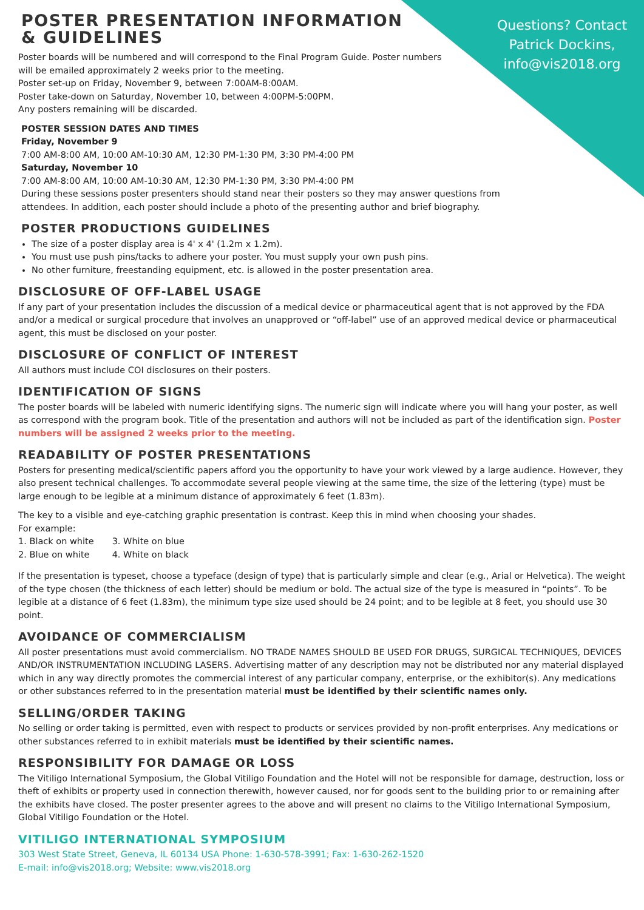Questions? Contact Patrick Dockins, info@vis2018.org
POSTER PRESENTATION INFORMATION & GUIDELINES
Poster boards will be numbered and will correspond to the Final Program Guide. Poster numbers will be emailed approximately 2 weeks prior to the meeting.
Poster set-up on Friday, November 9, between 7:00AM-8:00AM.
Poster take-down on Saturday, November 10, between 4:00PM-5:00PM.
Any posters remaining will be discarded.
POSTER SESSION DATES AND TIMES
Friday, November 9
7:00 AM-8:00 AM, 10:00 AM-10:30 AM, 12:30 PM-1:30 PM, 3:30 PM-4:00 PM
Saturday, November 10
7:00 AM-8:00 AM, 10:00 AM-10:30 AM, 12:30 PM-1:30 PM, 3:30 PM-4:00 PM
During these sessions poster presenters should stand near their posters so they may answer questions from attendees. In addition, each poster should include a photo of the presenting author and brief biography.
POSTER PRODUCTIONS GUIDELINES
The size of a poster display area is 4' x 4' (1.2m x 1.2m).
You must use push pins/tacks to adhere your poster. You must supply your own push pins.
No other furniture, freestanding equipment, etc. is allowed in the poster presentation area.
DISCLOSURE OF OFF-LABEL USAGE
If any part of your presentation includes the discussion of a medical device or pharmaceutical agent that is not approved by the FDA and/or a medical or surgical procedure that involves an unapproved or “off-label” use of an approved medical device or pharmaceutical agent, this must be disclosed on your poster.
DISCLOSURE OF CONFLICT OF INTEREST
All authors must include COI disclosures on their posters.
IDENTIFICATION OF SIGNS
The poster boards will be labeled with numeric identifying signs. The numeric sign will indicate where you will hang your poster, as well as correspond with the program book. Title of the presentation and authors will not be included as part of the identification sign. Poster numbers will be assigned 2 weeks prior to the meeting.
READABILITY OF POSTER PRESENTATIONS
Posters for presenting medical/scientific papers afford you the opportunity to have your work viewed by a large audience. However, they also present technical challenges. To accommodate several people viewing at the same time, the size of the lettering (type) must be large enough to be legible at a minimum distance of approximately 6 feet (1.83m).
The key to a visible and eye-catching graphic presentation is contrast. Keep this in mind when choosing your shades.
For example:
| 1. Black on white | 3. White on blue |
| 2. Blue on white | 4. White on black |
If the presentation is typeset, choose a typeface (design of type) that is particularly simple and clear (e.g., Arial or Helvetica). The weight of the type chosen (the thickness of each letter) should be medium or bold. The actual size of the type is measured in “points”. To be legible at a distance of 6 feet (1.83m), the minimum type size used should be 24 point; and to be legible at 8 feet, you should use 30 point.
AVOIDANCE OF COMMERCIALISM
All poster presentations must avoid commercialism. NO TRADE NAMES SHOULD BE USED FOR DRUGS, SURGICAL TECHNIQUES, DEVICES AND/OR INSTRUMENTATION INCLUDING LASERS. Advertising matter of any description may not be distributed nor any material displayed which in any way directly promotes the commercial interest of any particular company, enterprise, or the exhibitor(s). Any medications or other substances referred to in the presentation material must be identified by their scientific names only.
SELLING/ORDER TAKING
No selling or order taking is permitted, even with respect to products or services provided by non-profit enterprises. Any medications or other substances referred to in exhibit materials must be identified by their scientific names.
RESPONSIBILITY FOR DAMAGE OR LOSS
The Vitiligo International Symposium, the Global Vitiligo Foundation and the Hotel will not be responsible for damage, destruction, loss or theft of exhibits or property used in connection therewith, however caused, nor for goods sent to the building prior to or remaining after the exhibits have closed. The poster presenter agrees to the above and will present no claims to the Vitiligo International Symposium, Global Vitiligo Foundation or the Hotel.
VITILIGO INTERNATIONAL SYMPOSIUM
303 West State Street, Geneva, IL 60134 USA Phone: 1-630-578-3991; Fax: 1-630-262-1520
E-mail: info@vis2018.org; Website: www.vis2018.org